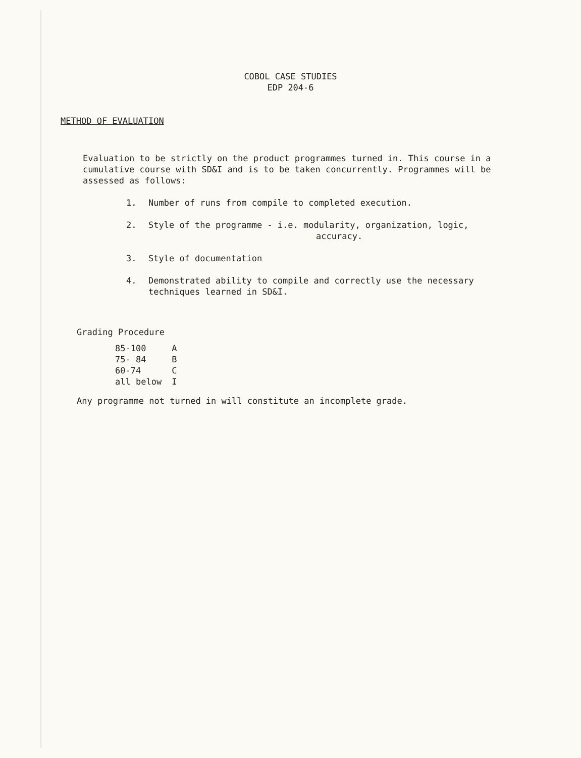COBOL CASE STUDIES
EDP 204-6
METHOD OF EVALUATION
Evaluation to be strictly on the product programmes turned in. This course in a cumulative course with SD&I and is to be taken concurrently. Programmes will be assessed as follows:
1. Number of runs from compile to completed execution.
2. Style of the programme - i.e. modularity, organization, logic,
accuracy.
3. Style of documentation
4. Demonstrated ability to compile and correctly use the necessary techniques learned in SD&I.
Grading Procedure
| 85-100 | A |
| 75- 84 | B |
| 60-74 | C |
| all below | I |
Any programme not turned in will constitute an incomplete grade.